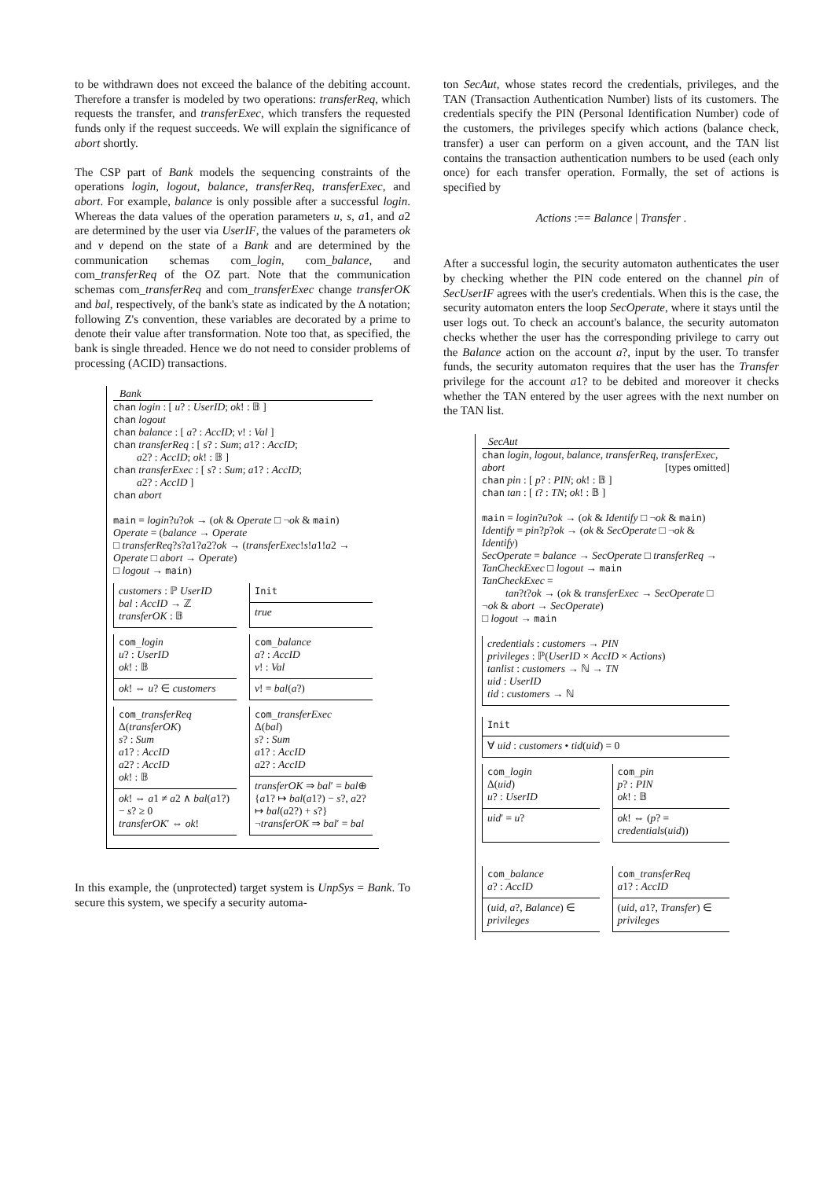to be withdrawn does not exceed the balance of the debiting account. Therefore a transfer is modeled by two operations: transferReq, which requests the transfer, and transferExec, which transfers the requested funds only if the request succeeds. We will explain the significance of abort shortly.
The CSP part of Bank models the sequencing constraints of the operations login, logout, balance, transferReq, transferExec, and abort. For example, balance is only possible after a successful login. Whereas the data values of the operation parameters u, s, a1, and a2 are determined by the user via UserIF, the values of the parameters ok and v depend on the state of a Bank and are determined by the communication schemas com_login, com_balance, and com_transferReq of the OZ part. Note that the communication schemas com_transferReq and com_transferExec change transferOK and bal, respectively, of the bank's state as indicated by the Δ notation; following Z's convention, these variables are decorated by a prime to denote their value after transformation. Note too that, as specified, the bank is single threaded. Hence we do not need to consider problems of processing (ACID) transactions.
Bank
chan login : [ u? : UserID; ok! : 𝔹 ]
chan logout
chan balance : [ a? : AccID; v! : Val ]
chan transferReq : [ s? : Sum; a1? : AccID;
a2? : AccID; ok! : 𝔹 ]
chan transferExec : [ s? : Sum; a1? : AccID;
a2? : AccID ]
chan abort
main = login?u?ok → (ok & Operate □ ¬ok & main)
Operate = (balance → Operate
□ transferReq?s?a1?a2?ok → (transferExec!s!a1!a2 → Operate □ abort → Operate)
□ logout → main)
customers : ℙ UserID
bal : AccID → ℤ
transferOK : 𝔹
Init
true
com_login
u? : UserID
ok! : 𝔹
ok! ⇔ u? ∈ customers
com_balance
a? : AccID
v! : Val
v! = bal(a?)
com_transferReq
Δ(transferOK)
s? : Sum
a1? : AccID
a2? : AccID
ok! : 𝔹
ok! ⇔ a1 ≠ a2 ∧ bal(a1?) − s? ≥ 0
transferOK′ ⇔ ok!
com_transferExec
Δ(bal)
s? : Sum
a1? : AccID
a2? : AccID
transferOK ⇒ bal′ = bal⊕ {a1? ↦ bal(a1?) − s?, a2? ↦ bal(a2?) + s?}
¬transferOK ⇒ bal′ = bal
In this example, the (unprotected) target system is UnpSys = Bank. To secure this system, we specify a security automa-
ton SecAut, whose states record the credentials, privileges, and the TAN (Transaction Authentication Number) lists of its customers. The credentials specify the PIN (Personal Identification Number) code of the customers, the privileges specify which actions (balance check, transfer) a user can perform on a given account, and the TAN list contains the transaction authentication numbers to be used (each only once) for each transfer operation. Formally, the set of actions is specified by
Actions :== Balance | Transfer .
After a successful login, the security automaton authenticates the user by checking whether the PIN code entered on the channel pin of SecUserIF agrees with the user's credentials. When this is the case, the security automaton enters the loop SecOperate, where it stays until the user logs out. To check an account's balance, the security automaton checks whether the user has the corresponding privilege to carry out the Balance action on the account a?, input by the user. To transfer funds, the security automaton requires that the user has the Transfer privilege for the account a1? to be debited and moreover it checks whether the TAN entered by the user agrees with the next number on the TAN list.
SecAut
chan login, logout, balance, transferReq, transferExec, abort [types omitted]
chan pin : [ p? : PIN; ok! : 𝔹 ]
chan tan : [ t? : TN; ok! : 𝔹 ]
main = login?u?ok → (ok & Identify □ ¬ok & main)
Identify = pin?p?ok → (ok & SecOperate □ ¬ok & Identify)
SecOperate = balance → SecOperate □ transferReq → TanCheckExec □ logout → main
TanCheckExec =
tan?t?ok → (ok & transferExec → SecOperate □ ¬ok & abort → SecOperate)
□ logout → main
credentials : customers → PIN
privileges : ℙ(UserID × AccID × Actions)
tanlist : customers → ℕ → TN
uid : UserID
tid : customers → ℕ
Init
∀ uid : customers • tid(uid) = 0
com_login
Δ(uid)
u? : UserID
uid′ = u?
com_pin
p? : PIN
ok! : 𝔹
ok! ⇔ (p? = credentials(uid))
com_balance
a? : AccID
(uid, a?, Balance) ∈ privileges
com_transferReq
a1? : AccID
(uid, a1?, Transfer) ∈ privileges